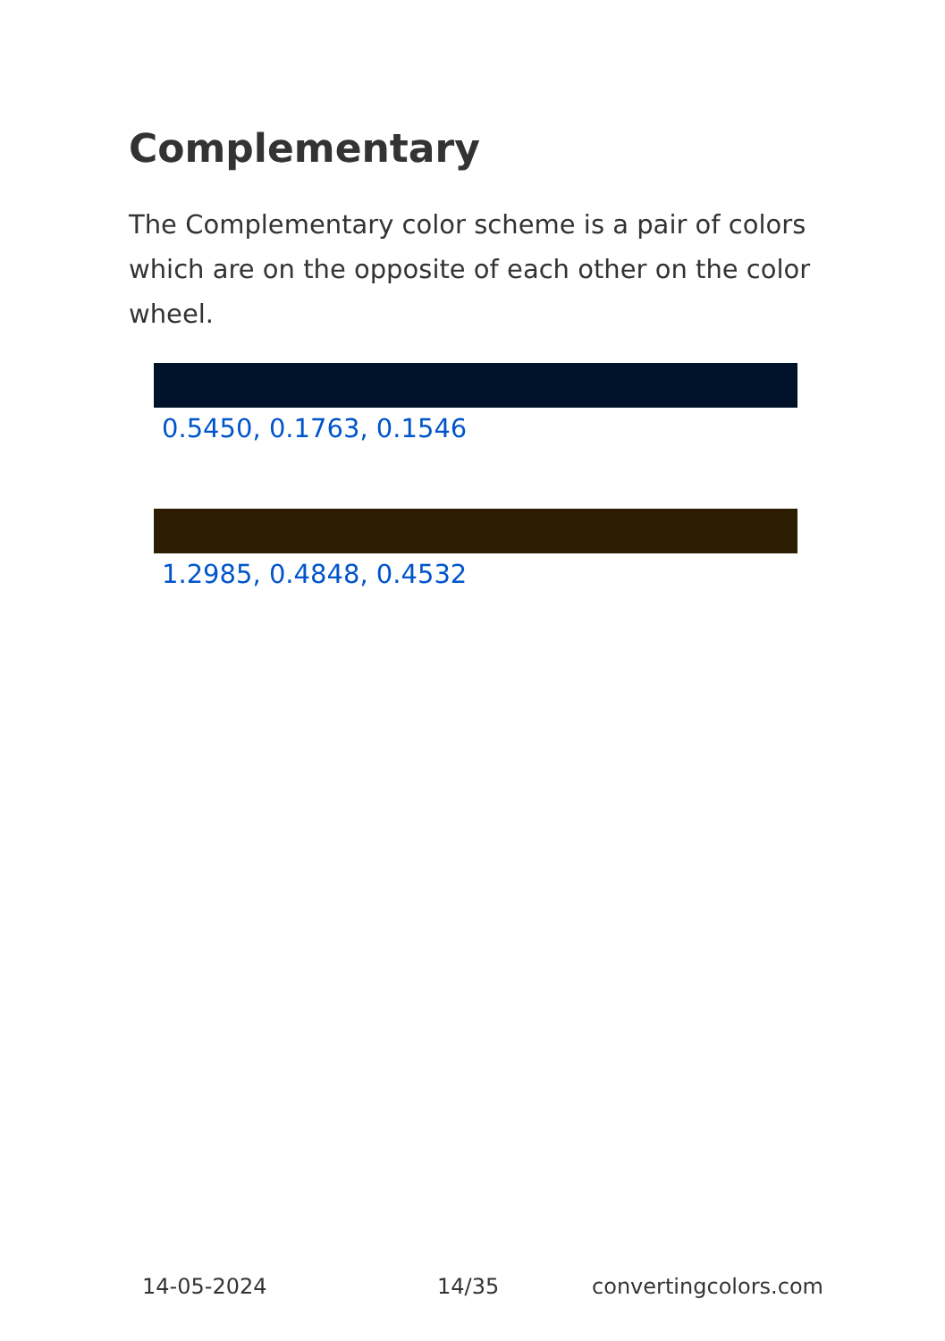Complementary
The Complementary color scheme is a pair of colors which are on the opposite of each other on the color wheel.
0.5450, 0.1763, 0.1546
1.2985, 0.4848, 0.4532
14-05-2024 14/35 convertingcolors.com